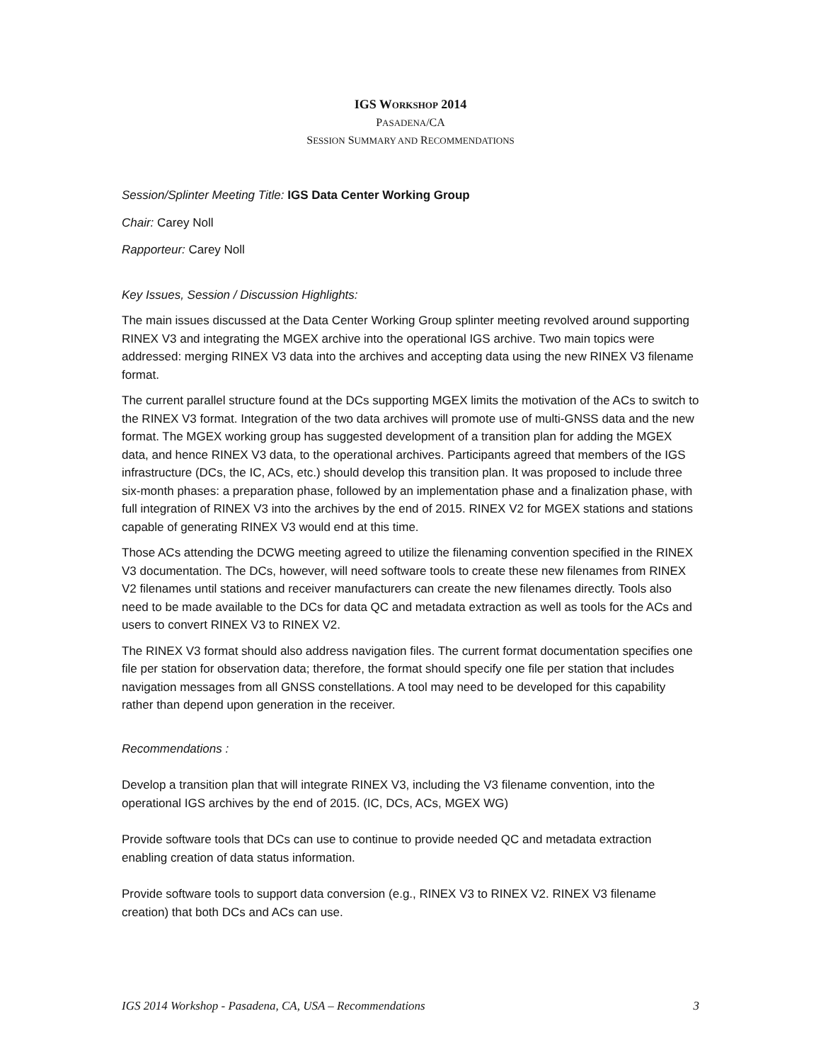IGS WORKSHOP 2014
PASADENA/CA
SESSION SUMMARY AND RECOMMENDATIONS
Session/Splinter Meeting Title: IGS Data Center Working Group
Chair: Carey Noll
Rapporteur: Carey Noll
Key Issues, Session / Discussion Highlights:
The main issues discussed at the Data Center Working Group splinter meeting revolved around supporting RINEX V3 and integrating the MGEX archive into the operational IGS archive. Two main topics were addressed: merging RINEX V3 data into the archives and accepting data using the new RINEX V3 filename format.
The current parallel structure found at the DCs supporting MGEX limits the motivation of the ACs to switch to the RINEX V3 format. Integration of the two data archives will promote use of multi-GNSS data and the new format. The MGEX working group has suggested development of a transition plan for adding the MGEX data, and hence RINEX V3 data, to the operational archives. Participants agreed that members of the IGS infrastructure (DCs, the IC, ACs, etc.) should develop this transition plan. It was proposed to include three six-month phases: a preparation phase, followed by an implementation phase and a finalization phase, with full integration of RINEX V3 into the archives by the end of 2015. RINEX V2 for MGEX stations and stations capable of generating RINEX V3 would end at this time.
Those ACs attending the DCWG meeting agreed to utilize the filenaming convention specified in the RINEX V3 documentation. The DCs, however, will need software tools to create these new filenames from RINEX V2 filenames until stations and receiver manufacturers can create the new filenames directly. Tools also need to be made available to the DCs for data QC and metadata extraction as well as tools for the ACs and users to convert RINEX V3 to RINEX V2.
The RINEX V3 format should also address navigation files. The current format documentation specifies one file per station for observation data; therefore, the format should specify one file per station that includes navigation messages from all GNSS constellations. A tool may need to be developed for this capability rather than depend upon generation in the receiver.
Recommendations :
Develop a transition plan that will integrate RINEX V3, including the V3 filename convention, into the operational IGS archives by the end of 2015. (IC, DCs, ACs, MGEX WG)
Provide software tools that DCs can use to continue to provide needed QC and metadata extraction enabling creation of data status information.
Provide software tools to support data conversion (e.g., RINEX V3 to RINEX V2. RINEX V3 filename creation) that both DCs and ACs can use.
IGS 2014 Workshop - Pasadena, CA, USA – Recommendations 3